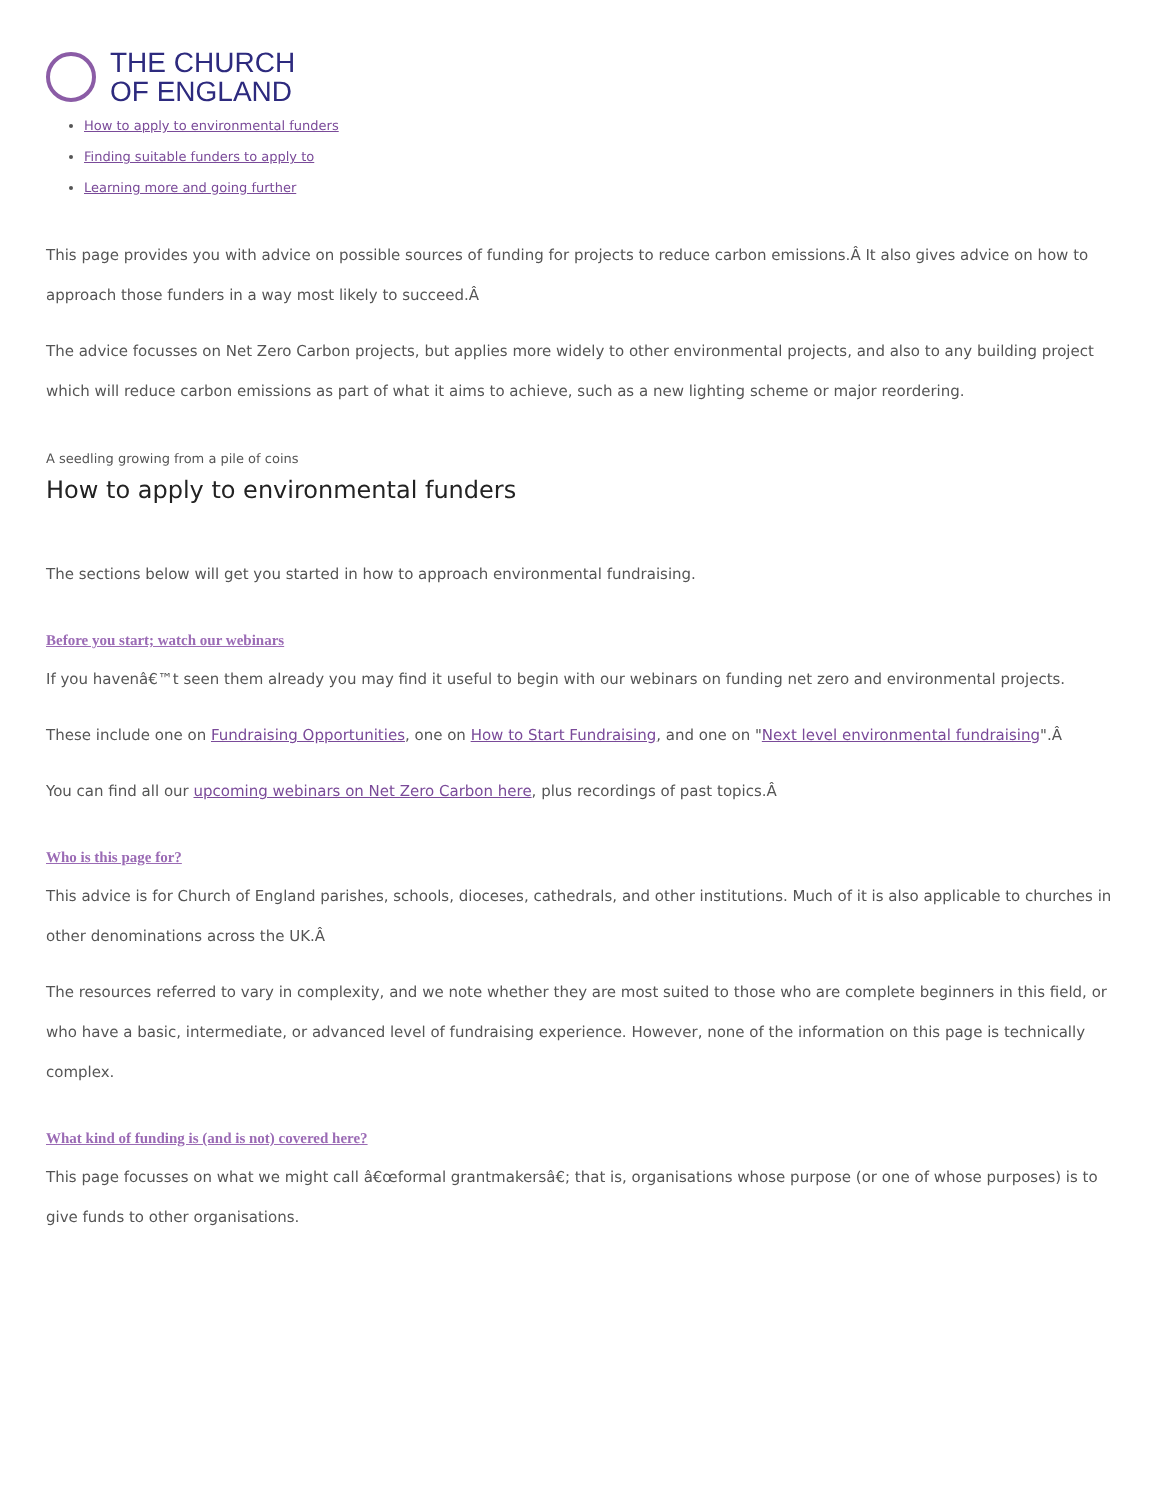THE CHURCH
OF ENGLAND
How to apply to environmental funders
Finding suitable funders to apply to
Learning more and going further
This page provides you with advice on possible sources of funding for projects to reduce carbon emissions.Â It also gives advice on how to approach those funders in a way most likely to succeed.Â
The advice focusses on Net Zero Carbon projects, but applies more widely to other environmental projects, and also to any building project which will reduce carbon emissions as part of what it aims to achieve, such as a new lighting scheme or major reordering.
A seedling growing from a pile of coins
How to apply to environmental funders
The sections below will get you started in how to approach environmental fundraising.
Before you start; watch our webinars
If you havenâ€™t seen them already you may find it useful to begin with our webinars on funding net zero and environmental projects.
These include one on Fundraising Opportunities, one on How to Start Fundraising, and one on "Next level environmental fundraising".Â
You can find all our upcoming webinars on Net Zero Carbon here, plus recordings of past topics.Â
Who is this page for?
This advice is for Church of England parishes, schools, dioceses, cathedrals, and other institutions. Much of it is also applicable to churches in other denominations across the UK.Â
The resources referred to vary in complexity, and we note whether they are most suited to those who are complete beginners in this field, or who have a basic, intermediate, or advanced level of fundraising experience. However, none of the information on this page is technically complex.
What kind of funding is (and is not) covered here?
This page focusses on what we might call â€œformal grantmakersâ€; that is, organisations whose purpose (or one of whose purposes) is to give funds to other organisations.